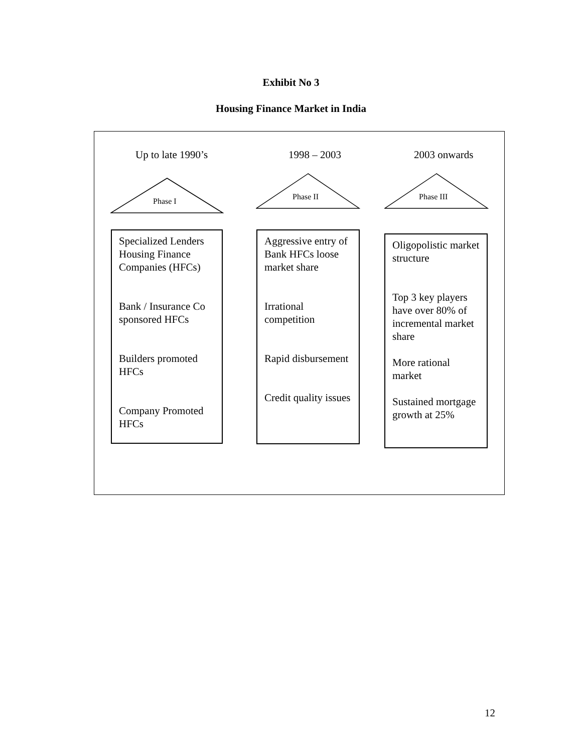Exhibit No 3
Housing Finance Market in India
Up to late 1990’s 1998 – 2003 2003 onwards
Phase I Phase II Phase III
Specialized Lenders Housing Finance Companies (HFCs)
Bank / Insurance Co sponsored HFCs
Builders promoted HFCs
Company Promoted HFCs
Aggressive entry of Bank HFCs loose market share
Irrational competition
Rapid disbursement
Credit quality issues
Oligopolistic market structure
Top 3 key players have over 80% of incremental market share
More rational market
Sustained mortgage growth at 25%
12